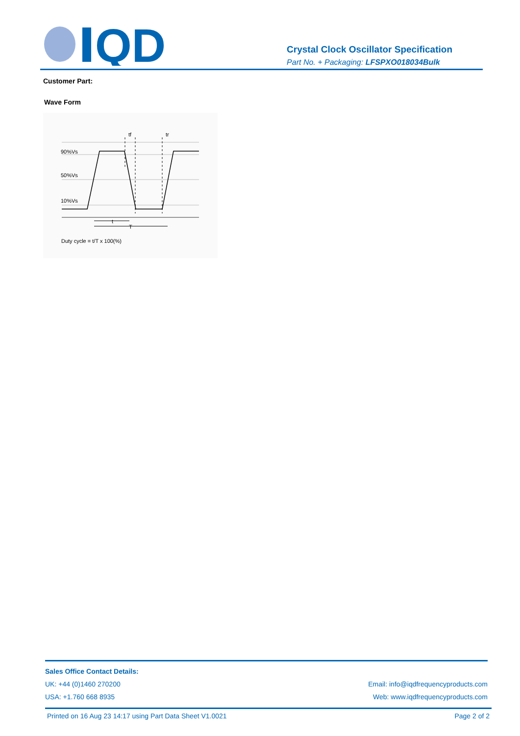QD
Crystal Clock Oscillator Specification
Part No. + Packaging: LFSPXO018034Bulk
Customer Part:
Wave Form
90%Vs
50%Vs
10%Vs
tf
tr
t
T
Duty cycle = t/T x 100(%)
Sales Office Contact Details:
UK: +44 (0)1460 270200 Email: info@iqdfrequencyproducts.com
USA: +1.760 668 8935 Web: www.iqdfrequencyproducts.com
Printed on 16 Aug 23 14:17 using Part Data Sheet V1.0021 Page 2 of 2